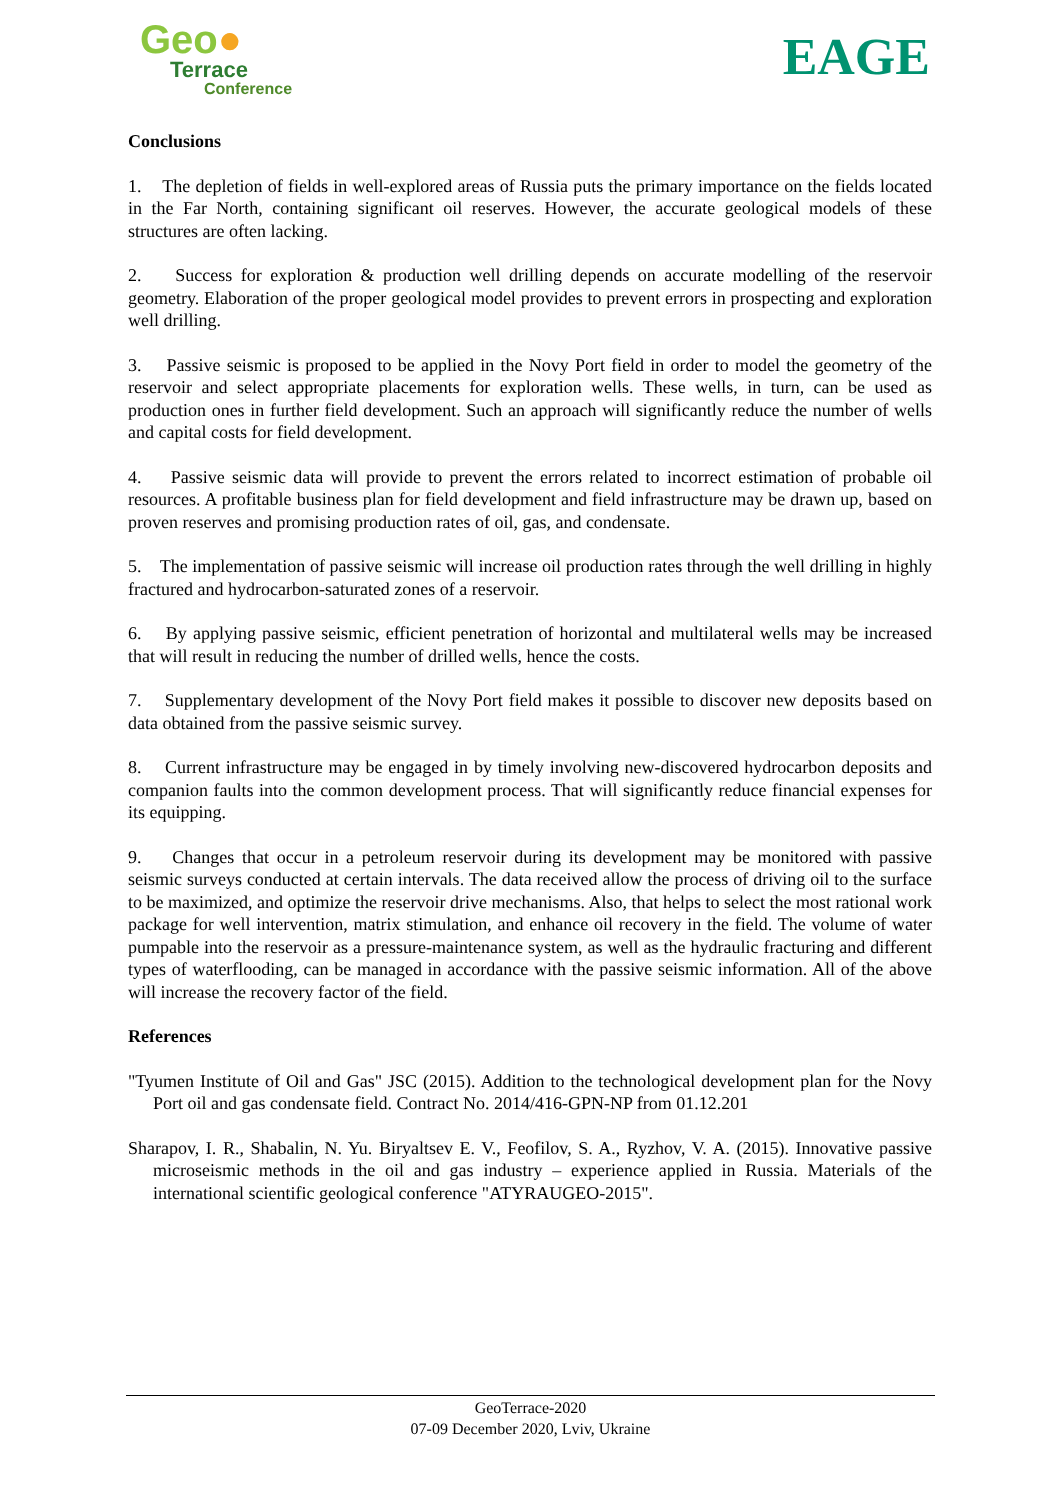Geo●
Terrace
Conference
EAGE
Conclusions
1. The depletion of fields in well-explored areas of Russia puts the primary importance on the fields located in the Far North, containing significant oil reserves. However, the accurate geological models of these structures are often lacking.
2. Success for exploration & production well drilling depends on accurate modelling of the reservoir geometry. Elaboration of the proper geological model provides to prevent errors in prospecting and exploration well drilling.
3. Passive seismic is proposed to be applied in the Novy Port field in order to model the geometry of the reservoir and select appropriate placements for exploration wells. These wells, in turn, can be used as production ones in further field development. Such an approach will significantly reduce the number of wells and capital costs for field development.
4. Passive seismic data will provide to prevent the errors related to incorrect estimation of probable oil resources. A profitable business plan for field development and field infrastructure may be drawn up, based on proven reserves and promising production rates of oil, gas, and condensate.
5. The implementation of passive seismic will increase oil production rates through the well drilling in highly fractured and hydrocarbon-saturated zones of a reservoir.
6. By applying passive seismic, efficient penetration of horizontal and multilateral wells may be increased that will result in reducing the number of drilled wells, hence the costs.
7. Supplementary development of the Novy Port field makes it possible to discover new deposits based on data obtained from the passive seismic survey.
8. Current infrastructure may be engaged in by timely involving new-discovered hydrocarbon deposits and companion faults into the common development process. That will significantly reduce financial expenses for its equipping.
9. Changes that occur in a petroleum reservoir during its development may be monitored with passive seismic surveys conducted at certain intervals. The data received allow the process of driving oil to the surface to be maximized, and optimize the reservoir drive mechanisms. Also, that helps to select the most rational work package for well intervention, matrix stimulation, and enhance oil recovery in the field. The volume of water pumpable into the reservoir as a pressure-maintenance system, as well as the hydraulic fracturing and different types of waterflooding, can be managed in accordance with the passive seismic information. All of the above will increase the recovery factor of the field.
References
"Tyumen Institute of Oil and Gas" JSC (2015). Addition to the technological development plan for the Novy Port oil and gas condensate field. Contract No. 2014/416-GPN-NP from 01.12.201
Sharapov, I. R., Shabalin, N. Yu. Biryaltsev E. V., Feofilov, S. A., Ryzhov, V. A. (2015). Innovative passive microseismic methods in the oil and gas industry – experience applied in Russia. Materials of the international scientific geological conference "ATYRAUGEO-2015".
GeoTerrace-2020
07-09 December 2020, Lviv, Ukraine